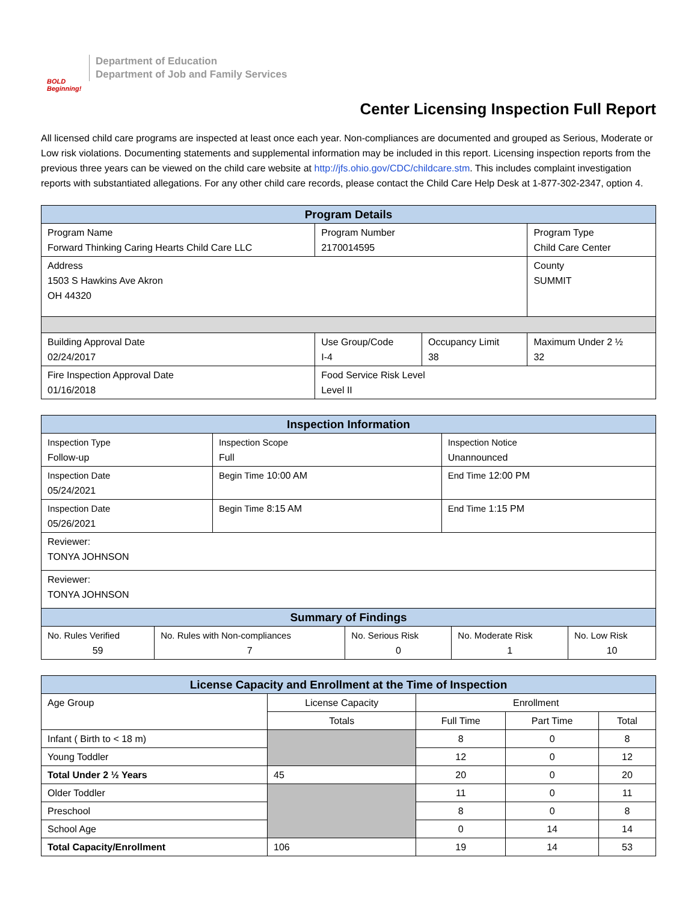BOLD Beginning!
Department of Education
Department of Job and Family Services
Center Licensing Inspection Full Report
All licensed child care programs are inspected at least once each year. Non-compliances are documented and grouped as Serious, Moderate or Low risk violations. Documenting statements and supplemental information may be included in this report. Licensing inspection reports from the previous three years can be viewed on the child care website at http://jfs.ohio.gov/CDC/childcare.stm. This includes complaint investigation reports with substantiated allegations. For any other child care records, please contact the Child Care Help Desk at 1-877-302-2347, option 4.
| Program Details | | | |
| --- | --- | --- | --- |
| Program Name Forward Thinking Caring Hearts Child Care LLC | Program Number 2170014595 | | Program Type Child Care Center |
| Address 1503 S Hawkins Ave Akron OH 44320 | | | County SUMMIT |
| Building Approval Date 02/24/2017 | Use Group/Code I-4 | Occupancy Limit 38 | Maximum Under 2 ½ 32 |
| Fire Inspection Approval Date 01/16/2018 | Food Service Risk Level Level II | | |
| Inspection Information | | |
| --- | --- | --- |
| Inspection Type Follow-up | Inspection Scope Full | Inspection Notice Unannounced |
| Inspection Date 05/24/2021 | Begin Time 10:00 AM | End Time 12:00 PM |
| Inspection Date 05/26/2021 | Begin Time 8:15 AM | End Time 1:15 PM |
| Reviewer: TONYA JOHNSON | | |
| Reviewer: TONYA JOHNSON | | |
| Summary of Findings | | | | |
| --- | --- | --- | --- | --- |
| No. Rules Verified 59 | No. Rules with Non-compliances 7 | No. Serious Risk 0 | No. Moderate Risk 1 | No. Low Risk 10 |
| License Capacity and Enrollment at the Time of Inspection | | | | |
| --- | --- | --- | --- | --- |
| Age Group | License Capacity | Enrollment | | |
| | Totals | Full Time | Part Time | Total |
| Infant ( Birth to < 18 m) | | 8 | 0 | 8 |
| Young Toddler | | 12 | 0 | 12 |
| Total Under 2 ½ Years | 45 | 20 | 0 | 20 |
| Older Toddler | | 11 | 0 | 11 |
| Preschool | | 8 | 0 | 8 |
| School Age | | 0 | 14 | 14 |
| Total Capacity/Enrollment | 106 | 19 | 14 | 53 |